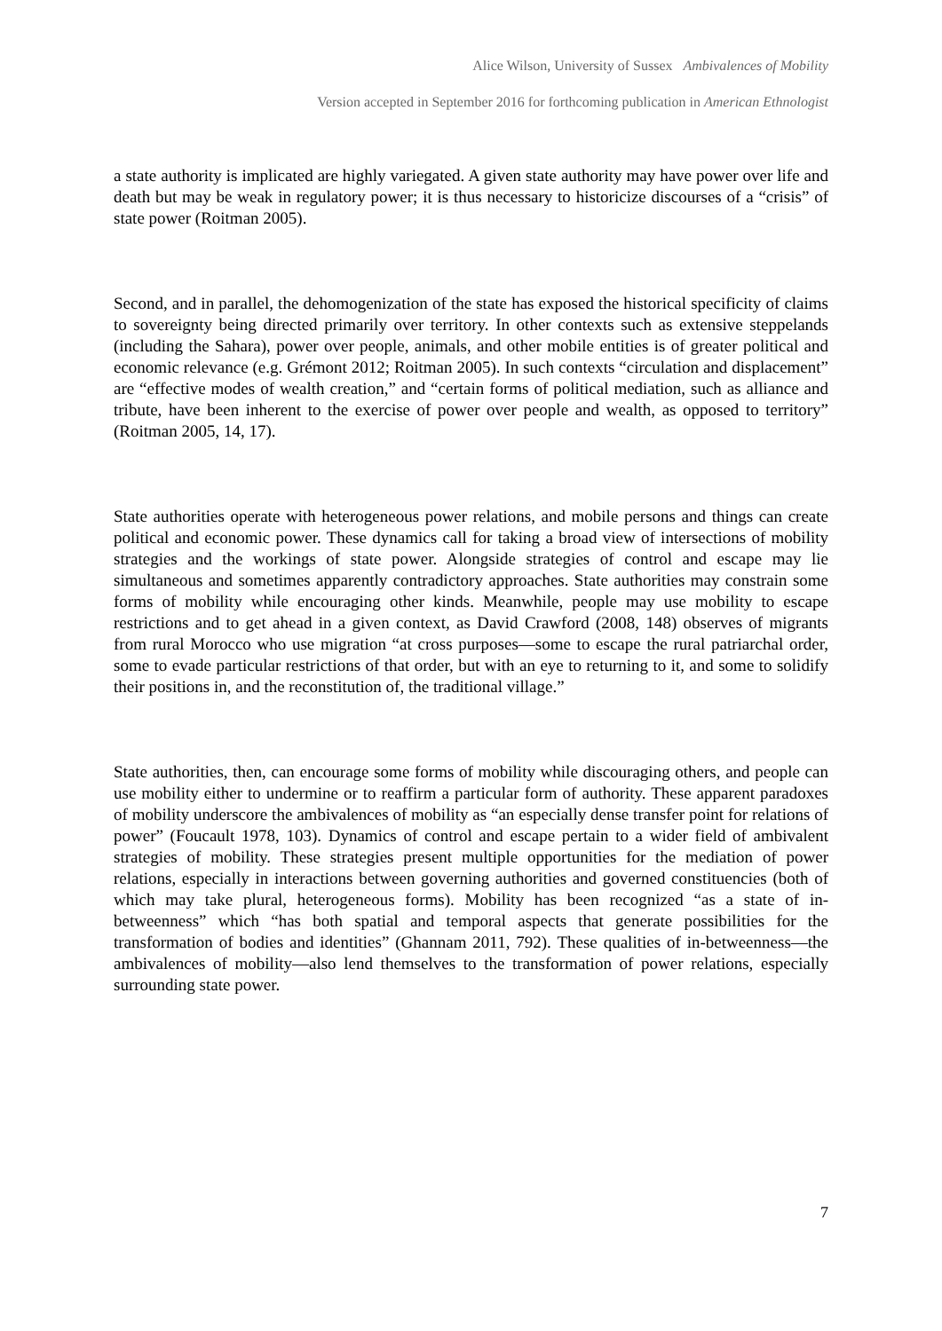Alice Wilson, University of Sussex Ambivalences of Mobility
Version accepted in September 2016 for forthcoming publication in American Ethnologist
a state authority is implicated are highly variegated. A given state authority may have power over life and death but may be weak in regulatory power; it is thus necessary to historicize discourses of a “crisis” of state power (Roitman 2005).
Second, and in parallel, the dehomogenization of the state has exposed the historical specificity of claims to sovereignty being directed primarily over territory. In other contexts such as extensive steppelands (including the Sahara), power over people, animals, and other mobile entities is of greater political and economic relevance (e.g. Grémont 2012; Roitman 2005). In such contexts “circulation and displacement” are “effective modes of wealth creation,” and “certain forms of political mediation, such as alliance and tribute, have been inherent to the exercise of power over people and wealth, as opposed to territory” (Roitman 2005, 14, 17).
State authorities operate with heterogeneous power relations, and mobile persons and things can create political and economic power. These dynamics call for taking a broad view of intersections of mobility strategies and the workings of state power. Alongside strategies of control and escape may lie simultaneous and sometimes apparently contradictory approaches. State authorities may constrain some forms of mobility while encouraging other kinds. Meanwhile, people may use mobility to escape restrictions and to get ahead in a given context, as David Crawford (2008, 148) observes of migrants from rural Morocco who use migration “at cross purposes—some to escape the rural patriarchal order, some to evade particular restrictions of that order, but with an eye to returning to it, and some to solidify their positions in, and the reconstitution of, the traditional village.”
State authorities, then, can encourage some forms of mobility while discouraging others, and people can use mobility either to undermine or to reaffirm a particular form of authority. These apparent paradoxes of mobility underscore the ambivalences of mobility as “an especially dense transfer point for relations of power” (Foucault 1978, 103). Dynamics of control and escape pertain to a wider field of ambivalent strategies of mobility. These strategies present multiple opportunities for the mediation of power relations, especially in interactions between governing authorities and governed constituencies (both of which may take plural, heterogeneous forms). Mobility has been recognized “as a state of in-betweenness” which “has both spatial and temporal aspects that generate possibilities for the transformation of bodies and identities” (Ghannam 2011, 792). These qualities of in-betweenness—the ambivalences of mobility—also lend themselves to the transformation of power relations, especially surrounding state power.
7